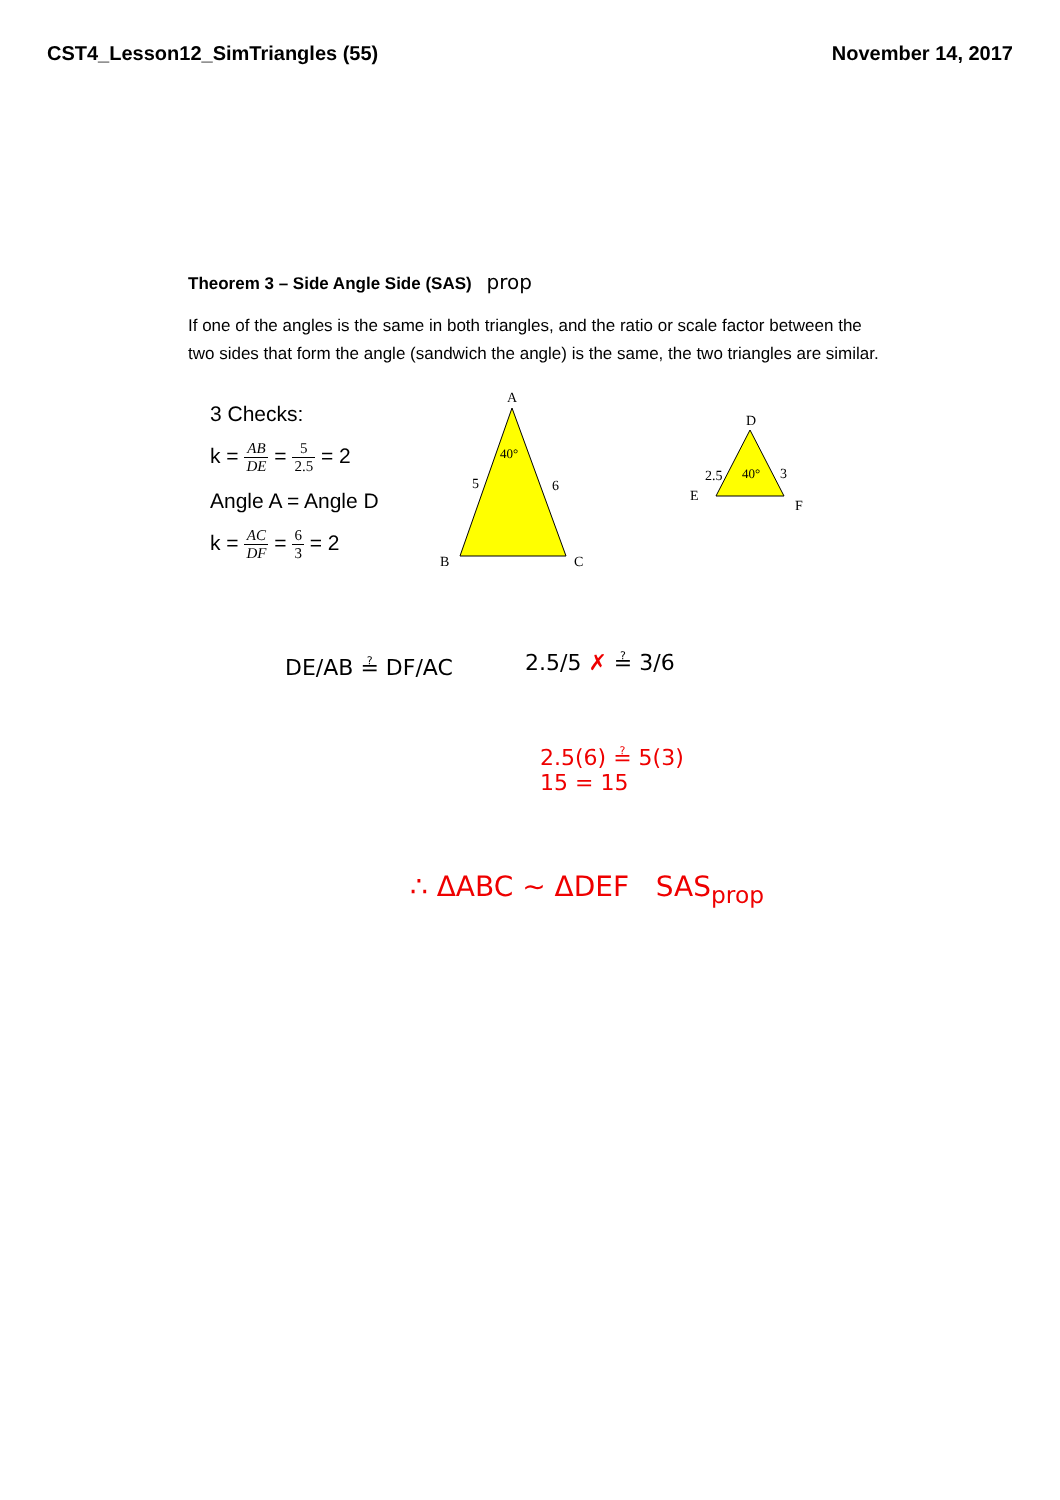CST4_Lesson12_SimTriangles (55) November 14, 2017
Theorem 3 – Side Angle Side (SAS) prop
If one of the angles is the same in both triangles, and the ratio or scale factor between the two sides that form the angle (sandwich the angle) is the same, the two triangles are similar.
3 Checks:
k = AB DE = 5 2.5 = 2
Angle A = Angle D
k = AC DF = 6 3 = 2
A
40°
5
6
B
C
D
40°
2.5
3
E
F
DE/AB ≟ DF/AC 2.5/5 ✗ ≟ 3/6
2.5(6) ≟ 5(3)
15 = 15
∴ ΔABC ~ ΔDEF SAS<sub>prop</sub>